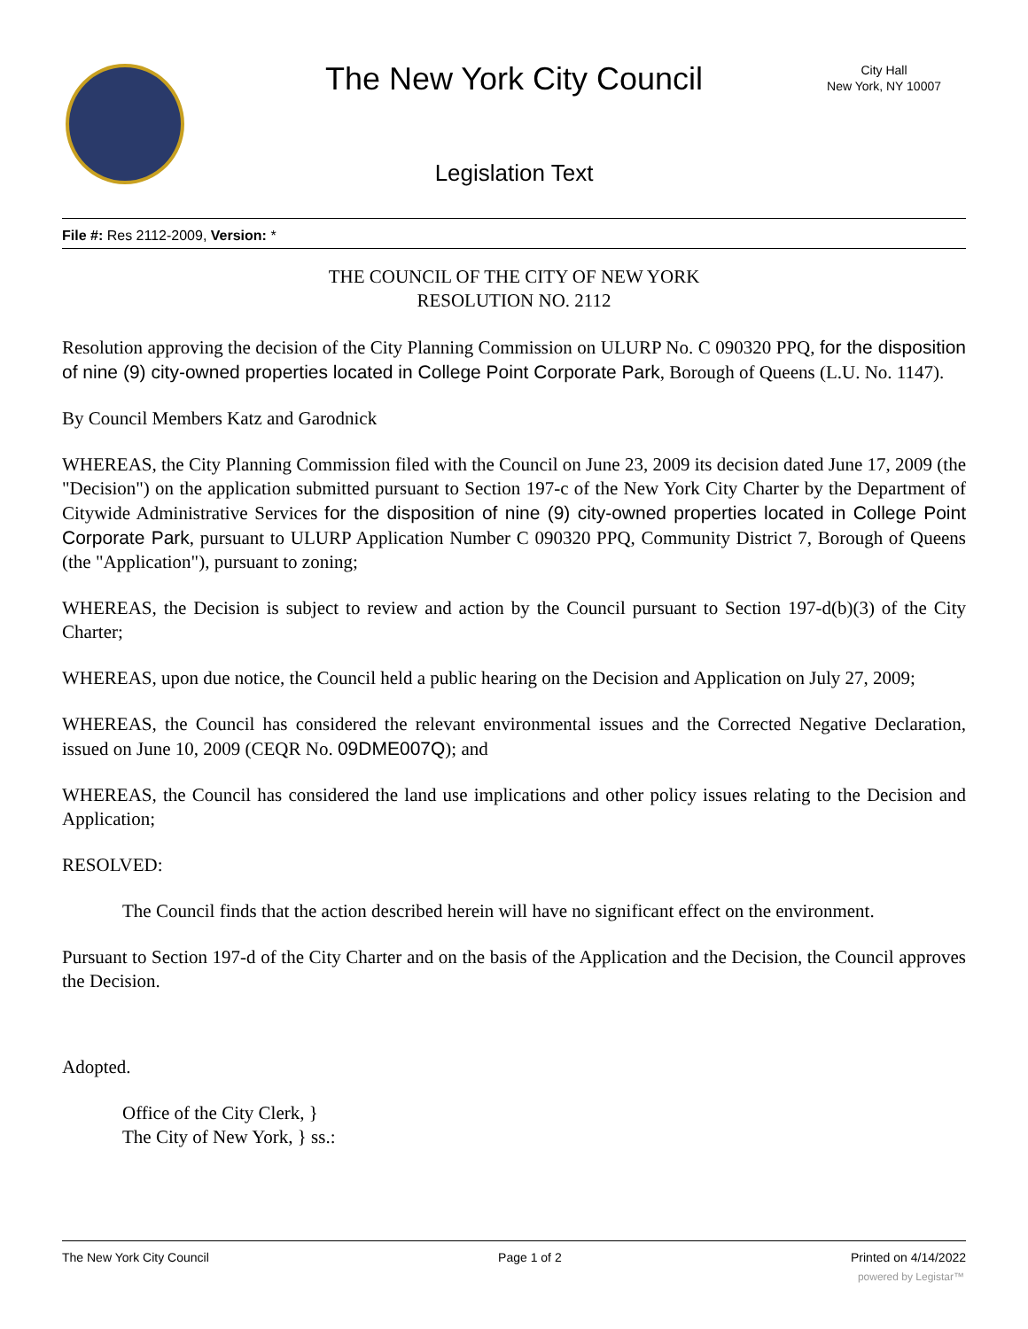The New York City Council
City Hall
New York, NY 10007
Legislation Text
File #: Res 2112-2009, Version: *
THE COUNCIL OF THE CITY OF NEW YORK
RESOLUTION NO. 2112
Resolution approving the decision of the City Planning Commission on ULURP No. C 090320 PPQ, for the disposition of nine (9) city-owned properties located in College Point Corporate Park, Borough of Queens (L.U. No. 1147).
By Council Members Katz and Garodnick
WHEREAS, the City Planning Commission filed with the Council on June 23, 2009 its decision dated June 17, 2009 (the "Decision") on the application submitted pursuant to Section 197-c of the New York City Charter by the Department of Citywide Administrative Services for the disposition of nine (9) city-owned properties located in College Point Corporate Park, pursuant to ULURP Application Number C 090320 PPQ, Community District 7, Borough of Queens (the "Application"), pursuant to zoning;
WHEREAS, the Decision is subject to review and action by the Council pursuant to Section 197-d(b)(3) of the City Charter;
WHEREAS, upon due notice, the Council held a public hearing on the Decision and Application on July 27, 2009;
WHEREAS, the Council has considered the relevant environmental issues and the Corrected Negative Declaration, issued on June 10, 2009 (CEQR No. 09DME007Q); and
WHEREAS, the Council has considered the land use implications and other policy issues relating to the Decision and Application;
RESOLVED:
The Council finds that the action described herein will have no significant effect on the environment.
Pursuant to Section 197-d of the City Charter and on the basis of the Application and the Decision, the Council approves the Decision.
Adopted.
Office of the City Clerk, }
The City of New York, } ss.:
The New York City Council Page 1 of 2 Printed on 4/14/2022
powered by Legistar™